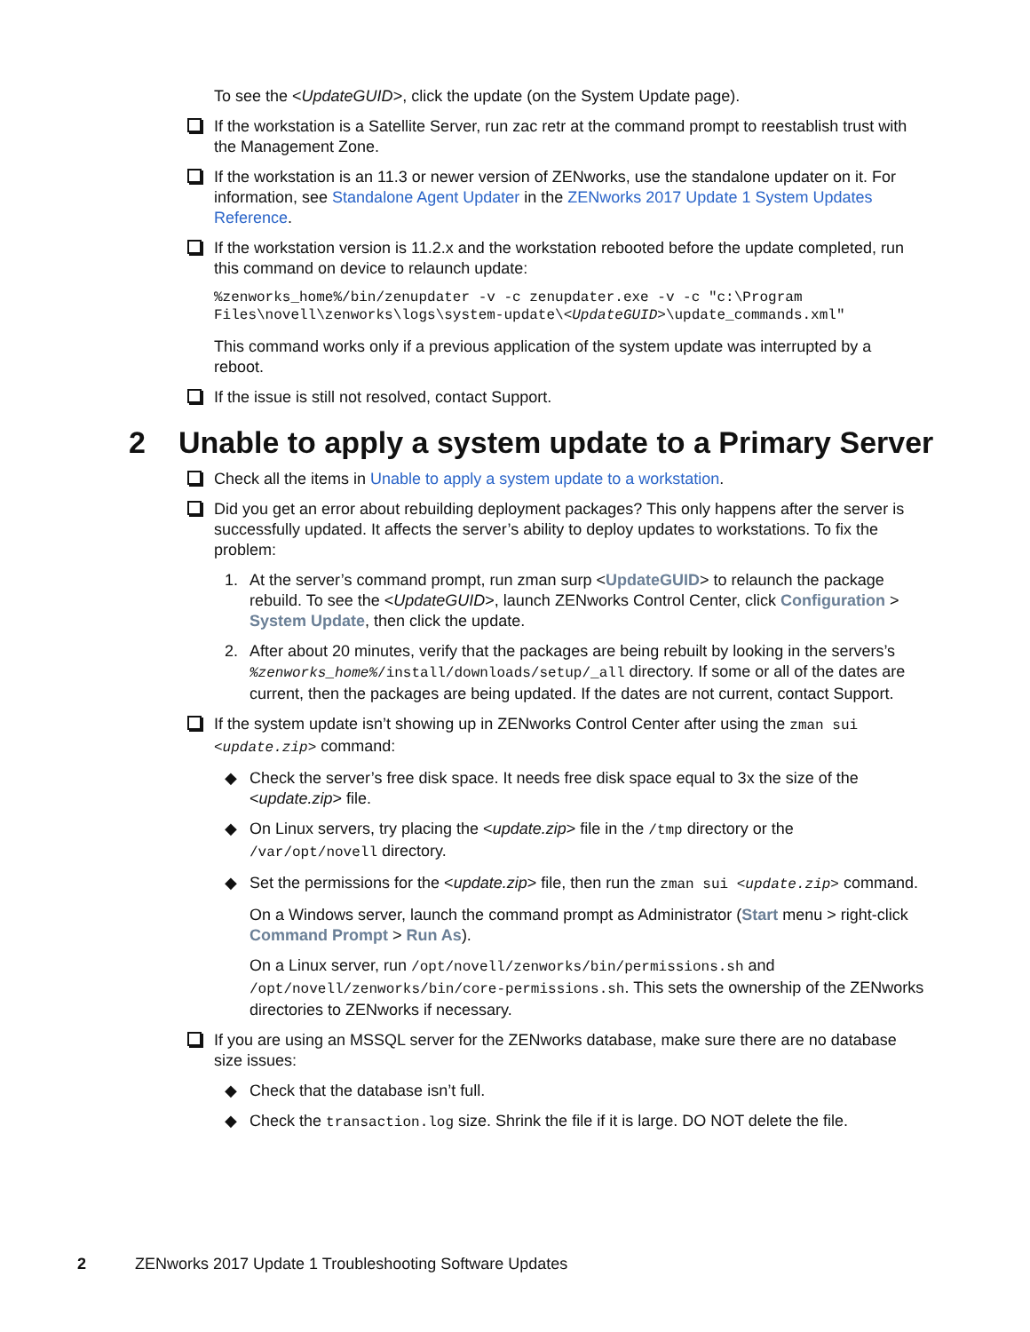To see the <UpdateGUID>, click the update (on the System Update page).
If the workstation is a Satellite Server, run zac retr at the command prompt to reestablish trust with the Management Zone.
If the workstation is an 11.3 or newer version of ZENworks, use the standalone updater on it. For information, see Standalone Agent Updater in the ZENworks 2017 Update 1 System Updates Reference.
If the workstation version is 11.2.x and the workstation rebooted before the update completed, run this command on device to relaunch update:
%zenworks_home%/bin/zenupdater -v -c zenupdater.exe -v -c "c:\Program
Files\novell\zenworks\logs\system-update\<UpdateGUID>\update_commands.xml"
This command works only if a previous application of the system update was interrupted by a reboot.
If the issue is still not resolved, contact Support.
2 Unable to apply a system update to a Primary Server
Check all the items in Unable to apply a system update to a workstation.
Did you get an error about rebuilding deployment packages? This only happens after the server is successfully updated. It affects the server’s ability to deploy updates to workstations. To fix the problem:
1. At the server’s command prompt, run zman surp <UpdateGUID> to relaunch the package rebuild. To see the <UpdateGUID>, launch ZENworks Control Center, click Configuration > System Update, then click the update.
2. After about 20 minutes, verify that the packages are being rebuilt by looking in the servers’s %zenworks_home%/install/downloads/setup/_all directory. If some or all of the dates are current, then the packages are being updated. If the dates are not current, contact Support.
If the system update isn’t showing up in ZENworks Control Center after using the zman sui <update.zip> command:
◆ Check the server’s free disk space. It needs free disk space equal to 3x the size of the <update.zip> file.
◆ On Linux servers, try placing the <update.zip> file in the /tmp directory or the /var/opt/novell directory.
◆ Set the permissions for the <update.zip> file, then run the zman sui <update.zip> command.
On a Windows server, launch the command prompt as Administrator (Start menu > right-click Command Prompt > Run As).
On a Linux server, run /opt/novell/zenworks/bin/permissions.sh and /opt/novell/zenworks/bin/core-permissions.sh. This sets the ownership of the ZENworks directories to ZENworks if necessary.
If you are using an MSSQL server for the ZENworks database, make sure there are no database size issues:
◆ Check that the database isn’t full.
◆ Check the transaction.log size. Shrink the file if it is large. DO NOT delete the file.
2 ZENworks 2017 Update 1 Troubleshooting Software Updates